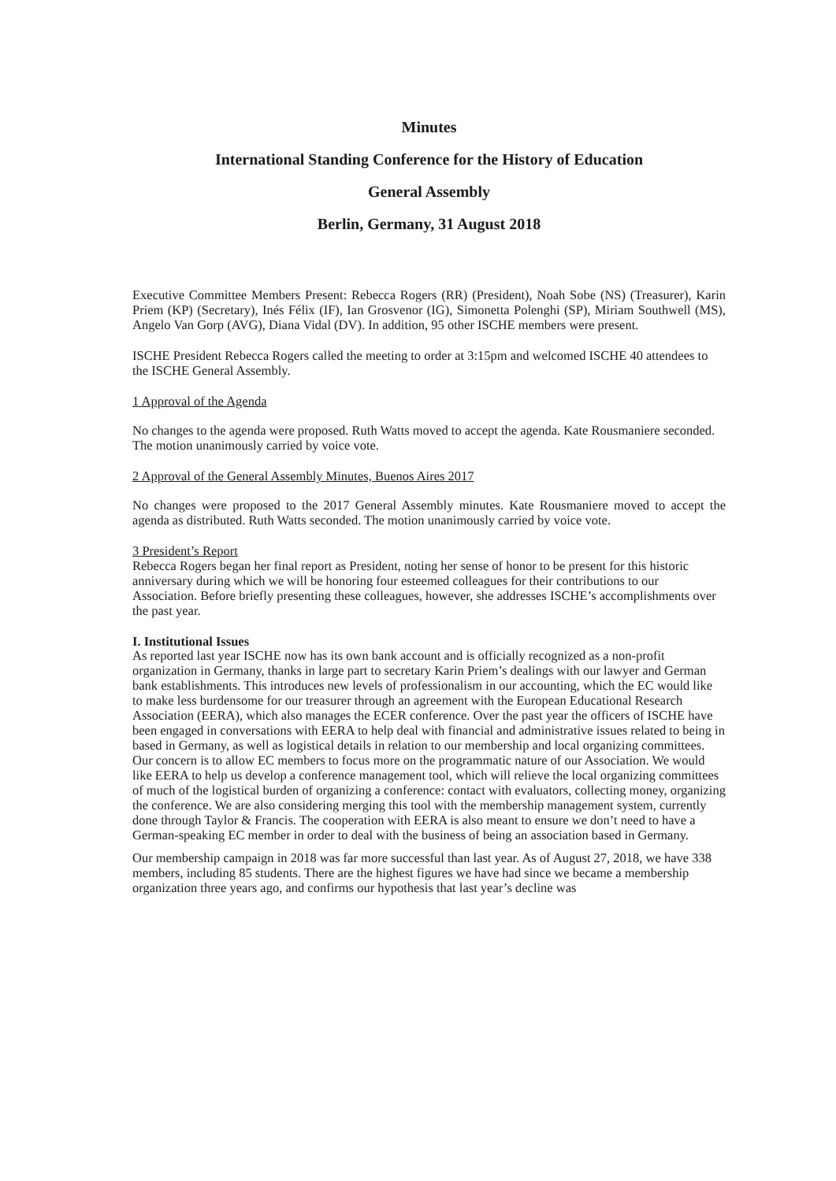Minutes
International Standing Conference for the History of Education
General Assembly
Berlin, Germany, 31 August 2018
Executive Committee Members Present: Rebecca Rogers (RR) (President), Noah Sobe (NS) (Treasurer), Karin Priem (KP) (Secretary), Inés Félix (IF), Ian Grosvenor (IG), Simonetta Polenghi (SP), Miriam Southwell (MS), Angelo Van Gorp (AVG), Diana Vidal (DV). In addition, 95 other ISCHE members were present.
ISCHE President Rebecca Rogers called the meeting to order at 3:15pm and welcomed ISCHE 40 attendees to the ISCHE General Assembly.
1 Approval of the Agenda
No changes to the agenda were proposed. Ruth Watts moved to accept the agenda. Kate Rousmaniere seconded. The motion unanimously carried by voice vote.
2 Approval of the General Assembly Minutes, Buenos Aires 2017
No changes were proposed to the 2017 General Assembly minutes. Kate Rousmaniere moved to accept the agenda as distributed. Ruth Watts seconded. The motion unanimously carried by voice vote.
3 President’s Report
Rebecca Rogers began her final report as President, noting her sense of honor to be present for this historic anniversary during which we will be honoring four esteemed colleagues for their contributions to our Association. Before briefly presenting these colleagues, however, she addresses ISCHE’s accomplishments over the past year.
I. Institutional Issues
As reported last year ISCHE now has its own bank account and is officially recognized as a non-profit organization in Germany, thanks in large part to secretary Karin Priem’s dealings with our lawyer and German bank establishments. This introduces new levels of professionalism in our accounting, which the EC would like to make less burdensome for our treasurer through an agreement with the European Educational Research Association (EERA), which also manages the ECER conference. Over the past year the officers of ISCHE have been engaged in conversations with EERA to help deal with financial and administrative issues related to being in based in Germany, as well as logistical details in relation to our membership and local organizing committees. Our concern is to allow EC members to focus more on the programmatic nature of our Association. We would like EERA to help us develop a conference management tool, which will relieve the local organizing committees of much of the logistical burden of organizing a conference: contact with evaluators, collecting money, organizing the conference. We are also considering merging this tool with the membership management system, currently done through Taylor & Francis. The cooperation with EERA is also meant to ensure we don’t need to have a German-speaking EC member in order to deal with the business of being an association based in Germany.
Our membership campaign in 2018 was far more successful than last year. As of August 27, 2018, we have 338 members, including 85 students. There are the highest figures we have had since we became a membership organization three years ago, and confirms our hypothesis that last year’s decline was